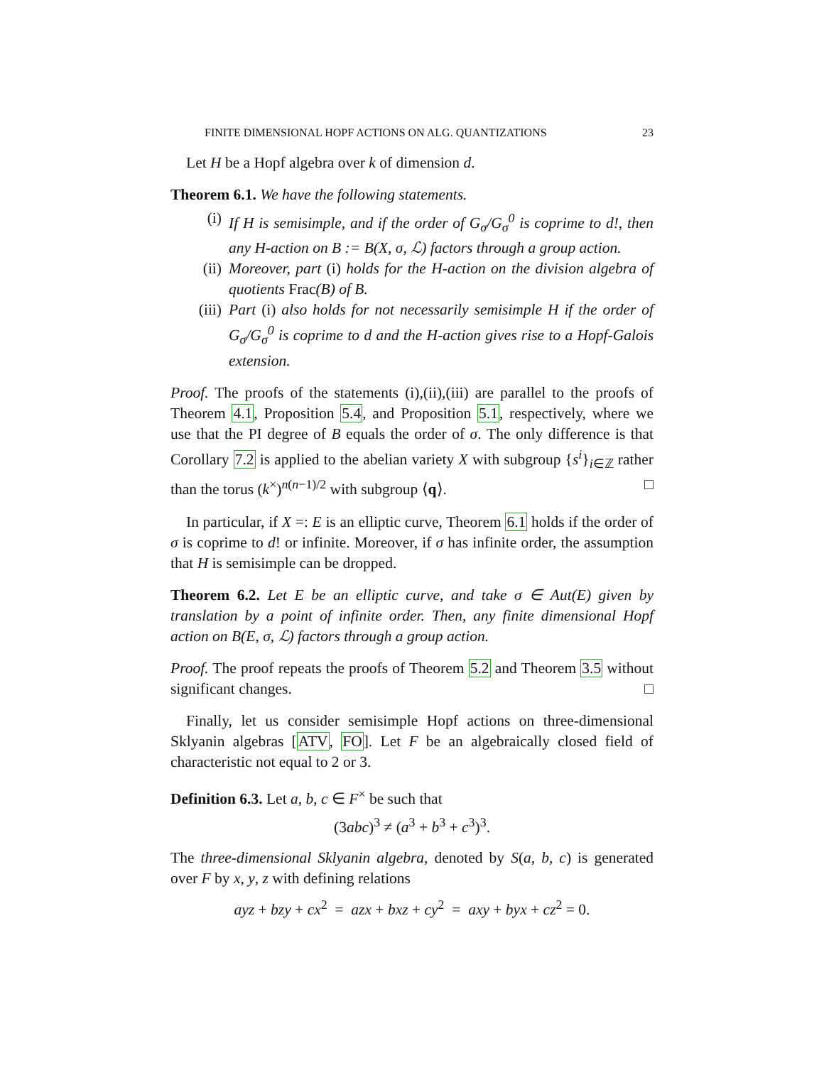FINITE DIMENSIONAL HOPF ACTIONS ON ALG. QUANTIZATIONS 23
Let H be a Hopf algebra over k of dimension d.
Theorem 6.1. We have the following statements.
(i) If H is semisimple, and if the order of G<sub>σ</sub>/G<sub>σ</sub><sup>0</sup> is coprime to d!, then any H-action on B := B(X, σ, ℒ) factors through a group action.
(ii) Moreover, part (i) holds for the H-action on the division algebra of quotients Frac(B) of B.
(iii) Part (i) also holds for not necessarily semisimple H if the order of G<sub>σ</sub>/G<sub>σ</sub><sup>0</sup> is coprime to d and the H-action gives rise to a Hopf-Galois extension.
Proof. The proofs of the statements (i),(ii),(iii) are parallel to the proofs of Theorem 4.1, Proposition 5.4, and Proposition 5.1, respectively, where we use that the PI degree of B equals the order of σ. The only difference is that Corollary 7.2 is applied to the abelian variety X with subgroup {s<sup>i</sup>}<sub>i∈ℤ</sub> rather than the torus (k<sup>×</sup>)<sup>n(n−1)/2</sup> with subgroup ⟨q⟩. □
In particular, if X =: E is an elliptic curve, Theorem 6.1 holds if the order of σ is coprime to d! or infinite. Moreover, if σ has infinite order, the assumption that H is semisimple can be dropped.
Theorem 6.2. Let E be an elliptic curve, and take σ ∈ Aut(E) given by translation by a point of infinite order. Then, any finite dimensional Hopf action on B(E, σ, ℒ) factors through a group action.
Proof. The proof repeats the proofs of Theorem 5.2 and Theorem 3.5 without significant changes. □
Finally, let us consider semisimple Hopf actions on three-dimensional Sklyanin algebras [ATV, FO]. Let F be an algebraically closed field of characteristic not equal to 2 or 3.
Definition 6.3. Let a, b, c ∈ F<sup>×</sup> be such that
(3abc)<sup>3</sup> ≠ (a<sup>3</sup> + b<sup>3</sup> + c<sup>3</sup>)<sup>3</sup>.
The three-dimensional Sklyanin algebra, denoted by S(a, b, c) is generated over F by x, y, z with defining relations
ayz + bzy + cx<sup>2</sup> = azx + bxz + cy<sup>2</sup> = axy + byx + cz<sup>2</sup> = 0.